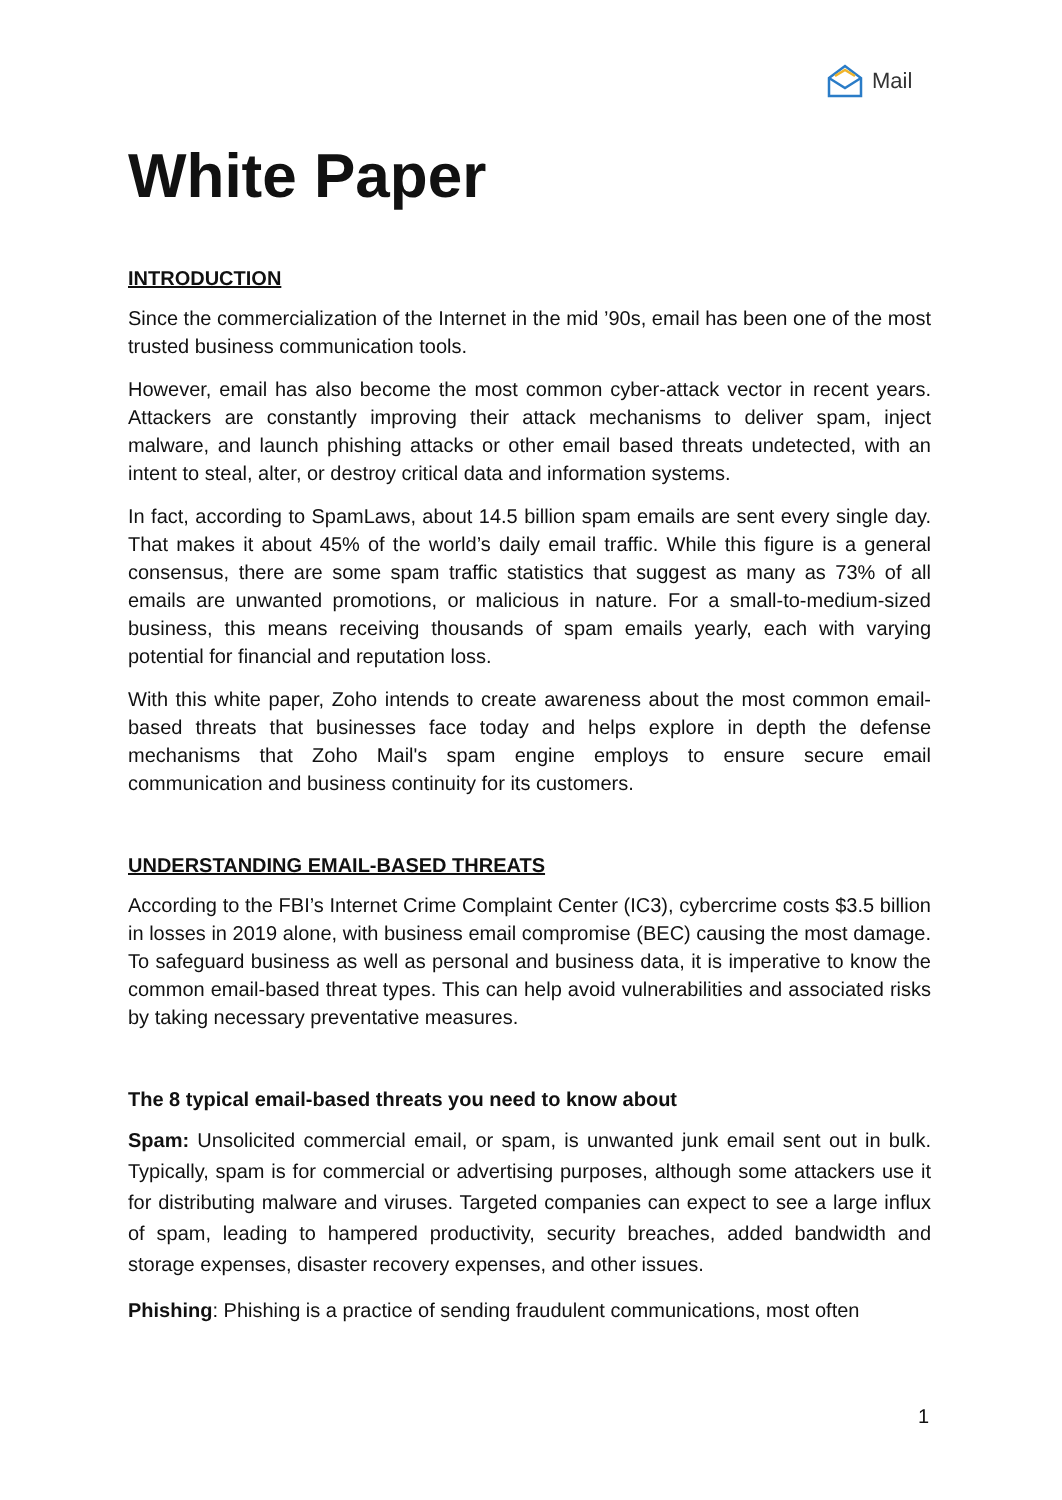Mail
White Paper
INTRODUCTION
Since the commercialization of the Internet in the mid ’90s, email has been one of the most trusted business communication tools.
However, email has also become the most common cyber-attack vector in recent years. Attackers are constantly improving their attack mechanisms to deliver spam, inject malware, and launch phishing attacks or other email based threats undetected, with an intent to steal, alter, or destroy critical data and information systems.
In fact, according to SpamLaws, about 14.5 billion spam emails are sent every single day. That makes it about 45% of the world’s daily email traffic. While this figure is a general consensus, there are some spam traffic statistics that suggest as many as 73% of all emails are unwanted promotions, or malicious in nature. For a small-to-medium-sized business, this means receiving thousands of spam emails yearly, each with varying potential for financial and reputation loss.
With this white paper, Zoho intends to create awareness about the most common email-based threats that businesses face today and helps explore in depth the defense mechanisms that Zoho Mail's spam engine employs to ensure secure email communication and business continuity for its customers.
UNDERSTANDING EMAIL-BASED THREATS
According to the FBI’s Internet Crime Complaint Center (IC3), cybercrime costs $3.5 billion in losses in 2019 alone, with business email compromise (BEC) causing the most damage. To safeguard business as well as personal and business data, it is imperative to know the common email-based threat types. This can help avoid vulnerabilities and associated risks by taking necessary preventative measures.
The 8 typical email-based threats you need to know about
Spam: Unsolicited commercial email, or spam, is unwanted junk email sent out in bulk. Typically, spam is for commercial or advertising purposes, although some attackers use it for distributing malware and viruses. Targeted companies can expect to see a large influx of spam, leading to hampered productivity, security breaches, added bandwidth and storage expenses, disaster recovery expenses, and other issues.
Phishing: Phishing is a practice of sending fraudulent communications, most often
1